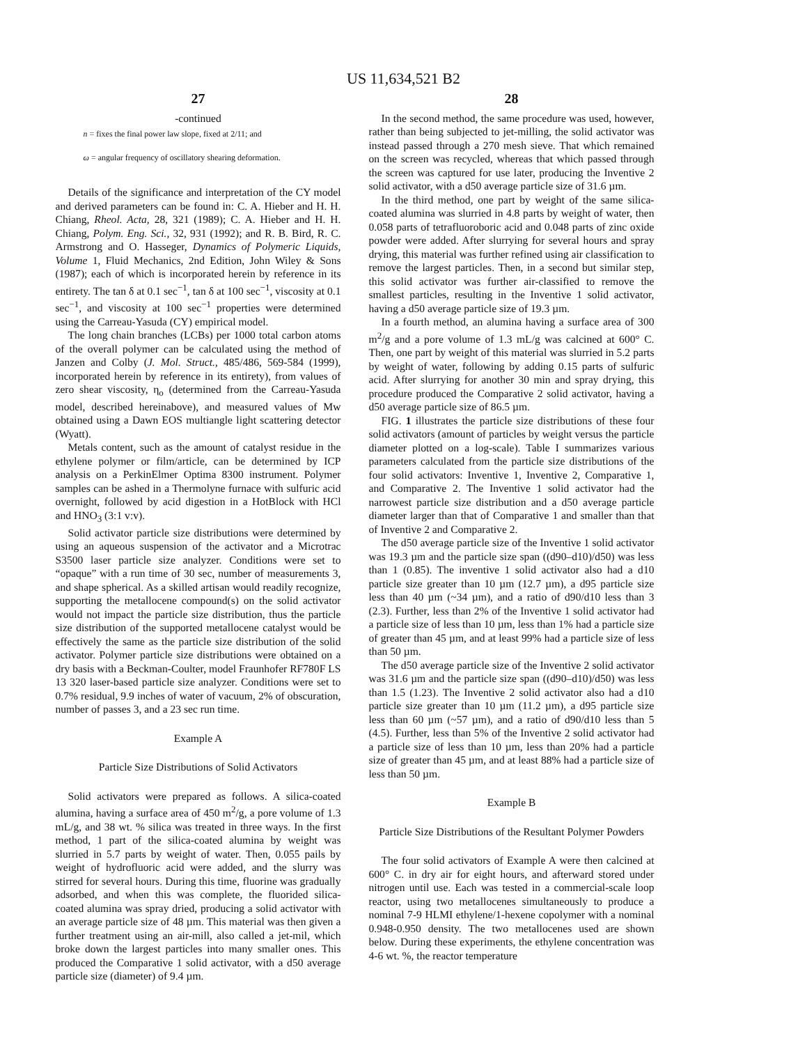US 11,634,521 B2
27
-continued
n = fixes the final power law slope, fixed at 2/11; and
ω = angular frequency of oscillatory shearing deformation.
Details of the significance and interpretation of the CY model and derived parameters can be found in: C. A. Hieber and H. H. Chiang, Rheol. Acta, 28, 321 (1989); C. A. Hieber and H. H. Chiang, Polym. Eng. Sci., 32, 931 (1992); and R. B. Bird, R. C. Armstrong and O. Hasseger, Dynamics of Polymeric Liquids, Volume 1, Fluid Mechanics, 2nd Edition, John Wiley & Sons (1987); each of which is incorporated herein by reference in its entirety. The tan δ at 0.1 sec<sup>−1</sup>, tan δ at 100 sec<sup>−1</sup>, viscosity at 0.1 sec<sup>−1</sup>, and viscosity at 100 sec<sup>−1</sup> properties were determined using the Carreau-Yasuda (CY) empirical model.
The long chain branches (LCBs) per 1000 total carbon atoms of the overall polymer can be calculated using the method of Janzen and Colby (J. Mol. Struct., 485/486, 569-584 (1999), incorporated herein by reference in its entirety), from values of zero shear viscosity, η<sub>o</sub> (determined from the Carreau-Yasuda model, described hereinabove), and measured values of Mw obtained using a Dawn EOS multiangle light scattering detector (Wyatt).
Metals content, such as the amount of catalyst residue in the ethylene polymer or film/article, can be determined by ICP analysis on a PerkinElmer Optima 8300 instrument. Polymer samples can be ashed in a Thermolyne furnace with sulfuric acid overnight, followed by acid digestion in a HotBlock with HCl and HNO<sub>3</sub> (3:1 v:v).
Solid activator particle size distributions were determined by using an aqueous suspension of the activator and a Microtrac S3500 laser particle size analyzer. Conditions were set to “opaque” with a run time of 30 sec, number of measurements 3, and shape spherical. As a skilled artisan would readily recognize, supporting the metallocene compound(s) on the solid activator would not impact the particle size distribution, thus the particle size distribution of the supported metallocene catalyst would be effectively the same as the particle size distribution of the solid activator. Polymer particle size distributions were obtained on a dry basis with a Beckman-Coulter, model Fraunhofer RF780F LS 13 320 laser-based particle size analyzer. Conditions were set to 0.7% residual, 9.9 inches of water of vacuum, 2% of obscuration, number of passes 3, and a 23 sec run time.
Example A
Particle Size Distributions of Solid Activators
Solid activators were prepared as follows. A silica-coated alumina, having a surface area of 450 m<sup>2</sup>/g, a pore volume of 1.3 mL/g, and 38 wt. % silica was treated in three ways. In the first method, 1 part of the silica-coated alumina by weight was slurried in 5.7 parts by weight of water. Then, 0.055 pails by weight of hydrofluoric acid were added, and the slurry was stirred for several hours. During this time, fluorine was gradually adsorbed, and when this was complete, the fluorided silica-coated alumina was spray dried, producing a solid activator with an average particle size of 48 µm. This material was then given a further treatment using an air-mill, also called a jet-mil, which broke down the largest particles into many smaller ones. This produced the Comparative 1 solid activator, with a d50 average particle size (diameter) of 9.4 µm.
28
In the second method, the same procedure was used, however, rather than being subjected to jet-milling, the solid activator was instead passed through a 270 mesh sieve. That which remained on the screen was recycled, whereas that which passed through the screen was captured for use later, producing the Inventive 2 solid activator, with a d50 average particle size of 31.6 µm.
In the third method, one part by weight of the same silica-coated alumina was slurried in 4.8 parts by weight of water, then 0.058 parts of tetrafluoroboric acid and 0.048 parts of zinc oxide powder were added. After slurrying for several hours and spray drying, this material was further refined using air classification to remove the largest particles. Then, in a second but similar step, this solid activator was further air-classified to remove the smallest particles, resulting in the Inventive 1 solid activator, having a d50 average particle size of 19.3 µm.
In a fourth method, an alumina having a surface area of 300 m<sup>2</sup>/g and a pore volume of 1.3 mL/g was calcined at 600° C. Then, one part by weight of this material was slurried in 5.2 parts by weight of water, following by adding 0.15 parts of sulfuric acid. After slurrying for another 30 min and spray drying, this procedure produced the Comparative 2 solid activator, having a d50 average particle size of 86.5 µm.
FIG. 1 illustrates the particle size distributions of these four solid activators (amount of particles by weight versus the particle diameter plotted on a log-scale). Table I summarizes various parameters calculated from the particle size distributions of the four solid activators: Inventive 1, Inventive 2, Comparative 1, and Comparative 2. The Inventive 1 solid activator had the narrowest particle size distribution and a d50 average particle diameter larger than that of Comparative 1 and smaller than that of Inventive 2 and Comparative 2.
The d50 average particle size of the Inventive 1 solid activator was 19.3 µm and the particle size span ((d90–d10)/d50) was less than 1 (0.85). The inventive 1 solid activator also had a d10 particle size greater than 10 µm (12.7 µm), a d95 particle size less than 40 µm (~34 µm), and a ratio of d90/d10 less than 3 (2.3). Further, less than 2% of the Inventive 1 solid activator had a particle size of less than 10 µm, less than 1% had a particle size of greater than 45 µm, and at least 99% had a particle size of less than 50 µm.
The d50 average particle size of the Inventive 2 solid activator was 31.6 µm and the particle size span ((d90–d10)/d50) was less than 1.5 (1.23). The Inventive 2 solid activator also had a d10 particle size greater than 10 µm (11.2 µm), a d95 particle size less than 60 µm (~57 µm), and a ratio of d90/d10 less than 5 (4.5). Further, less than 5% of the Inventive 2 solid activator had a particle size of less than 10 µm, less than 20% had a particle size of greater than 45 µm, and at least 88% had a particle size of less than 50 µm.
Example B
Particle Size Distributions of the Resultant Polymer Powders
The four solid activators of Example A were then calcined at 600° C. in dry air for eight hours, and afterward stored under nitrogen until use. Each was tested in a commercial-scale loop reactor, using two metallocenes simultaneously to produce a nominal 7-9 HLMI ethylene/1-hexene copolymer with a nominal 0.948-0.950 density. The two metallocenes used are shown below. During these experiments, the ethylene concentration was 4-6 wt. %, the reactor temperature